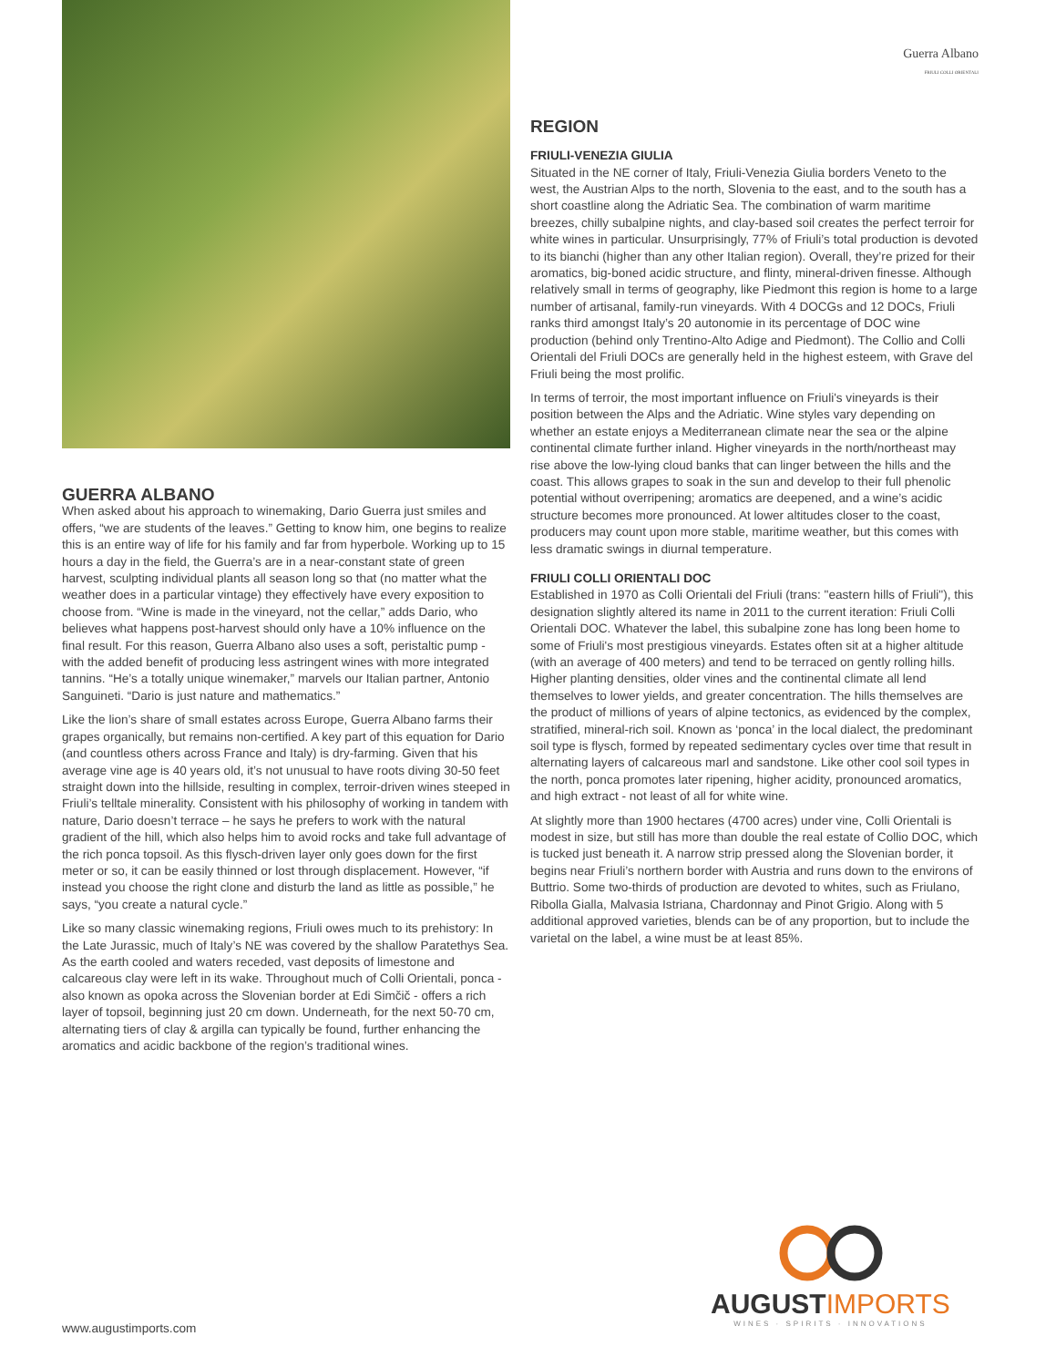GUERRA ALBANO
When asked about his approach to winemaking, Dario Guerra just smiles and offers, “we are students of the leaves.” Getting to know him, one begins to realize this is an entire way of life for his family and far from hyperbole. Working up to 15 hours a day in the field, the Guerra’s are in a near-constant state of green harvest, sculpting individual plants all season long so that (no matter what the weather does in a particular vintage) they effectively have every exposition to choose from. “Wine is made in the vineyard, not the cellar,” adds Dario, who believes what happens post-harvest should only have a 10% influence on the final result. For this reason, Guerra Albano also uses a soft, peristaltic pump - with the added benefit of producing less astringent wines with more integrated tannins. “He’s a totally unique winemaker,” marvels our Italian partner, Antonio Sanguineti. “Dario is just nature and mathematics.”
Like the lion’s share of small estates across Europe, Guerra Albano farms their grapes organically, but remains non-certified. A key part of this equation for Dario (and countless others across France and Italy) is dry-farming. Given that his average vine age is 40 years old, it’s not unusual to have roots diving 30-50 feet straight down into the hillside, resulting in complex, terroir-driven wines steeped in Friuli’s telltale minerality. Consistent with his philosophy of working in tandem with nature, Dario doesn’t terrace – he says he prefers to work with the natural gradient of the hill, which also helps him to avoid rocks and take full advantage of the rich ponca topsoil. As this flysch-driven layer only goes down for the first meter or so, it can be easily thinned or lost through displacement. However, “if instead you choose the right clone and disturb the land as little as possible,” he says, “you create a natural cycle.”
Like so many classic winemaking regions, Friuli owes much to its prehistory: In the Late Jurassic, much of Italy’s NE was covered by the shallow Paratethys Sea. As the earth cooled and waters receded, vast deposits of limestone and calcareous clay were left in its wake. Throughout much of Colli Orientali, ponca - also known as opoka across the Slovenian border at Edi Simčič - offers a rich layer of topsoil, beginning just 20 cm down. Underneath, for the next 50-70 cm, alternating tiers of clay & argilla can typically be found, further enhancing the aromatics and acidic backbone of the region’s traditional wines.
Guerra Albano
FRIULI COLLI ORIENTALI
REGION
FRIULI-VENEZIA GIULIA
Situated in the NE corner of Italy, Friuli-Venezia Giulia borders Veneto to the west, the Austrian Alps to the north, Slovenia to the east, and to the south has a short coastline along the Adriatic Sea. The combination of warm maritime breezes, chilly subalpine nights, and clay-based soil creates the perfect terroir for white wines in particular. Unsurprisingly, 77% of Friuli’s total production is devoted to its bianchi (higher than any other Italian region). Overall, they’re prized for their aromatics, big-boned acidic structure, and flinty, mineral-driven finesse. Although relatively small in terms of geography, like Piedmont this region is home to a large number of artisanal, family-run vineyards. With 4 DOCGs and 12 DOCs, Friuli ranks third amongst Italy’s 20 autonomie in its percentage of DOC wine production (behind only Trentino-Alto Adige and Piedmont). The Collio and Colli Orientali del Friuli DOCs are generally held in the highest esteem, with Grave del Friuli being the most prolific.
In terms of terroir, the most important influence on Friuli's vineyards is their position between the Alps and the Adriatic. Wine styles vary depending on whether an estate enjoys a Mediterranean climate near the sea or the alpine continental climate further inland. Higher vineyards in the north/northeast may rise above the low-lying cloud banks that can linger between the hills and the coast. This allows grapes to soak in the sun and develop to their full phenolic potential without overripening; aromatics are deepened, and a wine’s acidic structure becomes more pronounced. At lower altitudes closer to the coast, producers may count upon more stable, maritime weather, but this comes with less dramatic swings in diurnal temperature.
FRIULI COLLI ORIENTALI DOC
Established in 1970 as Colli Orientali del Friuli (trans: "eastern hills of Friuli"), this designation slightly altered its name in 2011 to the current iteration: Friuli Colli Orientali DOC. Whatever the label, this subalpine zone has long been home to some of Friuli's most prestigious vineyards. Estates often sit at a higher altitude (with an average of 400 meters) and tend to be terraced on gently rolling hills. Higher planting densities, older vines and the continental climate all lend themselves to lower yields, and greater concentration. The hills themselves are the product of millions of years of alpine tectonics, as evidenced by the complex, stratified, mineral-rich soil. Known as ‘ponca’ in the local dialect, the predominant soil type is flysch, formed by repeated sedimentary cycles over time that result in alternating layers of calcareous marl and sandstone. Like other cool soil types in the north, ponca promotes later ripening, higher acidity, pronounced aromatics, and high extract - not least of all for white wine.
At slightly more than 1900 hectares (4700 acres) under vine, Colli Orientali is modest in size, but still has more than double the real estate of Collio DOC, which is tucked just beneath it. A narrow strip pressed along the Slovenian border, it begins near Friuli’s northern border with Austria and runs down to the environs of Buttrio. Some two-thirds of production are devoted to whites, such as Friulano, Ribolla Gialla, Malvasia Istriana, Chardonnay and Pinot Grigio. Along with 5 additional approved varieties, blends can be of any proportion, but to include the varietal on the label, a wine must be at least 85%.
AUGUSTIMPORTS
WINES · SPIRITS · INNOVATIONS
www.augustimports.com